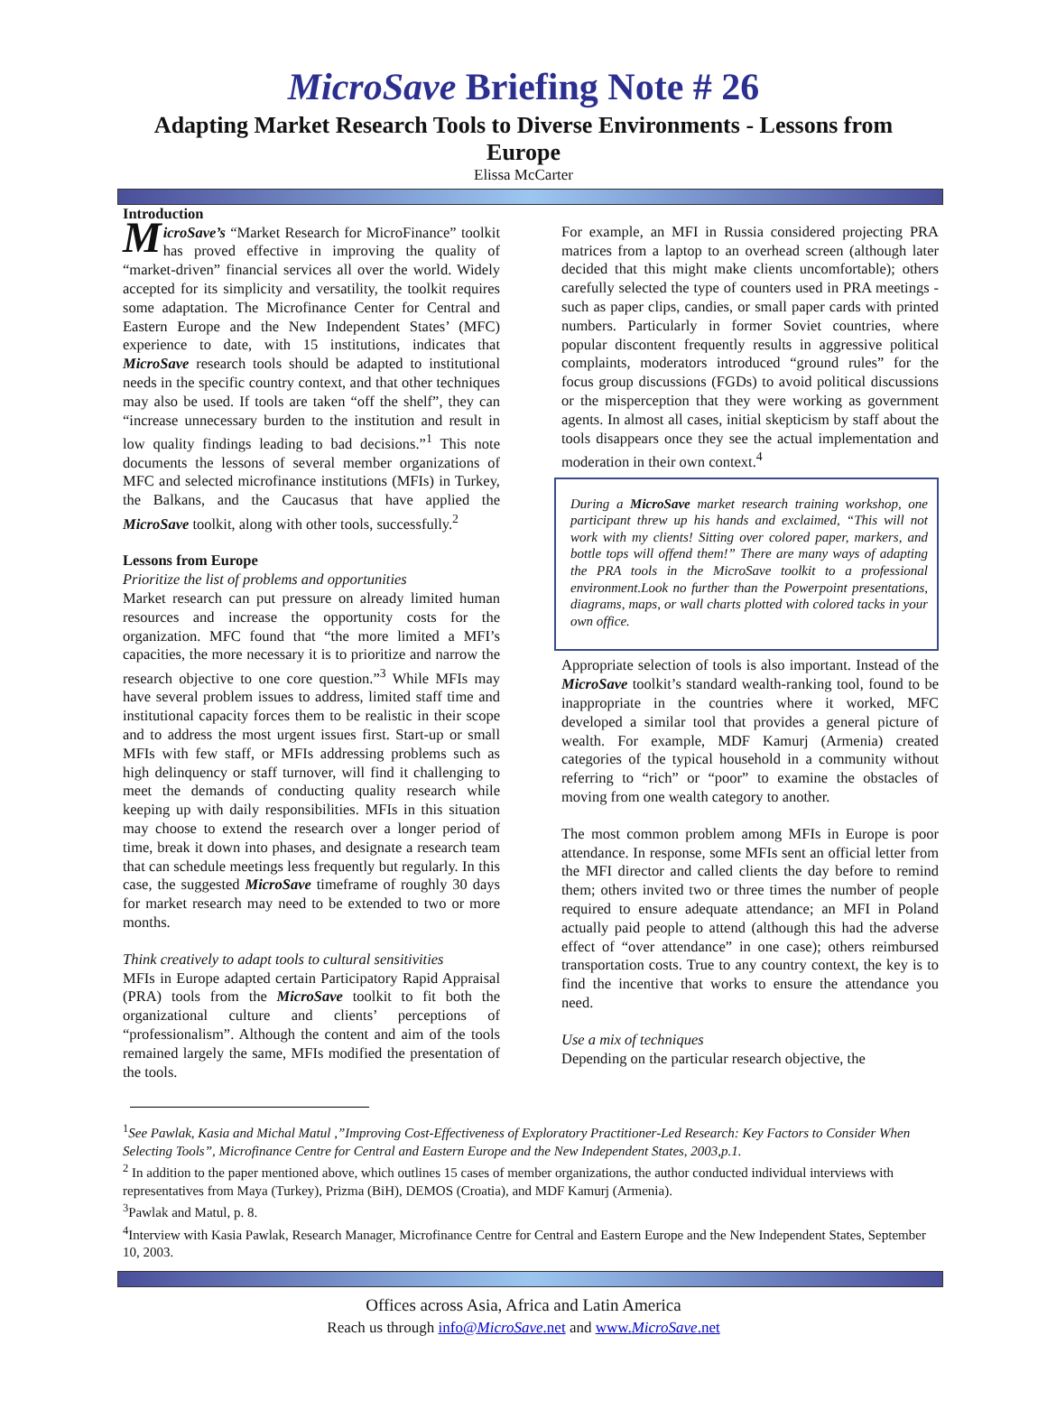MicroSave Briefing Note # 26
Adapting Market Research Tools to Diverse Environments - Lessons from Europe
Elissa McCarter
Introduction
MicroSave’s “Market Research for MicroFinance” toolkit has proved effective in improving the quality of “market-driven” financial services all over the world. Widely accepted for its simplicity and versatility, the toolkit requires some adaptation. The Microfinance Center for Central and Eastern Europe and the New Independent States’ (MFC) experience to date, with 15 institutions, indicates that MicroSave research tools should be adapted to institutional needs in the specific country context, and that other techniques may also be used. If tools are taken “off the shelf”, they can “increase unnecessary burden to the institution and result in low quality findings leading to bad decisions.”<sup>1</sup> This note documents the lessons of several member organizations of MFC and selected microfinance institutions (MFIs) in Turkey, the Balkans, and the Caucasus that have applied the MicroSave toolkit, along with other tools, successfully.<sup>2</sup>
Lessons from Europe
Prioritize the list of problems and opportunities
Market research can put pressure on already limited human resources and increase the opportunity costs for the organization. MFC found that “the more limited a MFI’s capacities, the more necessary it is to prioritize and narrow the research objective to one core question.”<sup>3</sup> While MFIs may have several problem issues to address, limited staff time and institutional capacity forces them to be realistic in their scope and to address the most urgent issues first. Start-up or small MFIs with few staff, or MFIs addressing problems such as high delinquency or staff turnover, will find it challenging to meet the demands of conducting quality research while keeping up with daily responsibilities. MFIs in this situation may choose to extend the research over a longer period of time, break it down into phases, and designate a research team that can schedule meetings less frequently but regularly. In this case, the suggested MicroSave timeframe of roughly 30 days for market research may need to be extended to two or more months.
Think creatively to adapt tools to cultural sensitivities
MFIs in Europe adapted certain Participatory Rapid Appraisal (PRA) tools from the MicroSave toolkit to fit both the organizational culture and clients’ perceptions of “professionalism”. Although the content and aim of the tools remained largely the same, MFIs modified the presentation of the tools.
For example, an MFI in Russia considered projecting PRA matrices from a laptop to an overhead screen (although later decided that this might make clients uncomfortable); others carefully selected the type of counters used in PRA meetings - such as paper clips, candies, or small paper cards with printed numbers. Particularly in former Soviet countries, where popular discontent frequently results in aggressive political complaints, moderators introduced “ground rules” for the focus group discussions (FGDs) to avoid political discussions or the misperception that they were working as government agents. In almost all cases, initial skepticism by staff about the tools disappears once they see the actual implementation and moderation in their own context.<sup>4</sup>
During a MicroSave market research training workshop, one participant threw up his hands and exclaimed, “This will not work with my clients! Sitting over colored paper, markers, and bottle tops will offend them!” There are many ways of adapting the PRA tools in the MicroSave toolkit to a professional environment.Look no further than the Powerpoint presentations, diagrams, maps, or wall charts plotted with colored tacks in your own office.
Appropriate selection of tools is also important. Instead of the MicroSave toolkit’s standard wealth-ranking tool, found to be inappropriate in the countries where it worked, MFC developed a similar tool that provides a general picture of wealth. For example, MDF Kamurj (Armenia) created categories of the typical household in a community without referring to “rich” or “poor” to examine the obstacles of moving from one wealth category to another.
The most common problem among MFIs in Europe is poor attendance. In response, some MFIs sent an official letter from the MFI director and called clients the day before to remind them; others invited two or three times the number of people required to ensure adequate attendance; an MFI in Poland actually paid people to attend (although this had the adverse effect of “over attendance” in one case); others reimbursed transportation costs. True to any country context, the key is to find the incentive that works to ensure the attendance you need.
Use a mix of techniques
Depending on the particular research objective, the
<sup>1</sup> See Pawlak, Kasia and Michal Matul ,”Improving Cost-Effectiveness of Exploratory Practitioner-Led Research: Key Factors to Consider When Selecting Tools”, Microfinance Centre for Central and Eastern Europe and the New Independent States, 2003,p.1.
<sup>2</sup> In addition to the paper mentioned above, which outlines 15 cases of member organizations, the author conducted individual interviews with representatives from Maya (Turkey), Prizma (BiH), DEMOS (Croatia), and MDF Kamurj (Armenia).
<sup>3</sup> Pawlak and Matul, p. 8.
<sup>4</sup> Interview with Kasia Pawlak, Research Manager, Microfinance Centre for Central and Eastern Europe and the New Independent States, September 10, 2003.
Offices across Asia, Africa and Latin America
Reach us through info@MicroSave.net and www.MicroSave.net